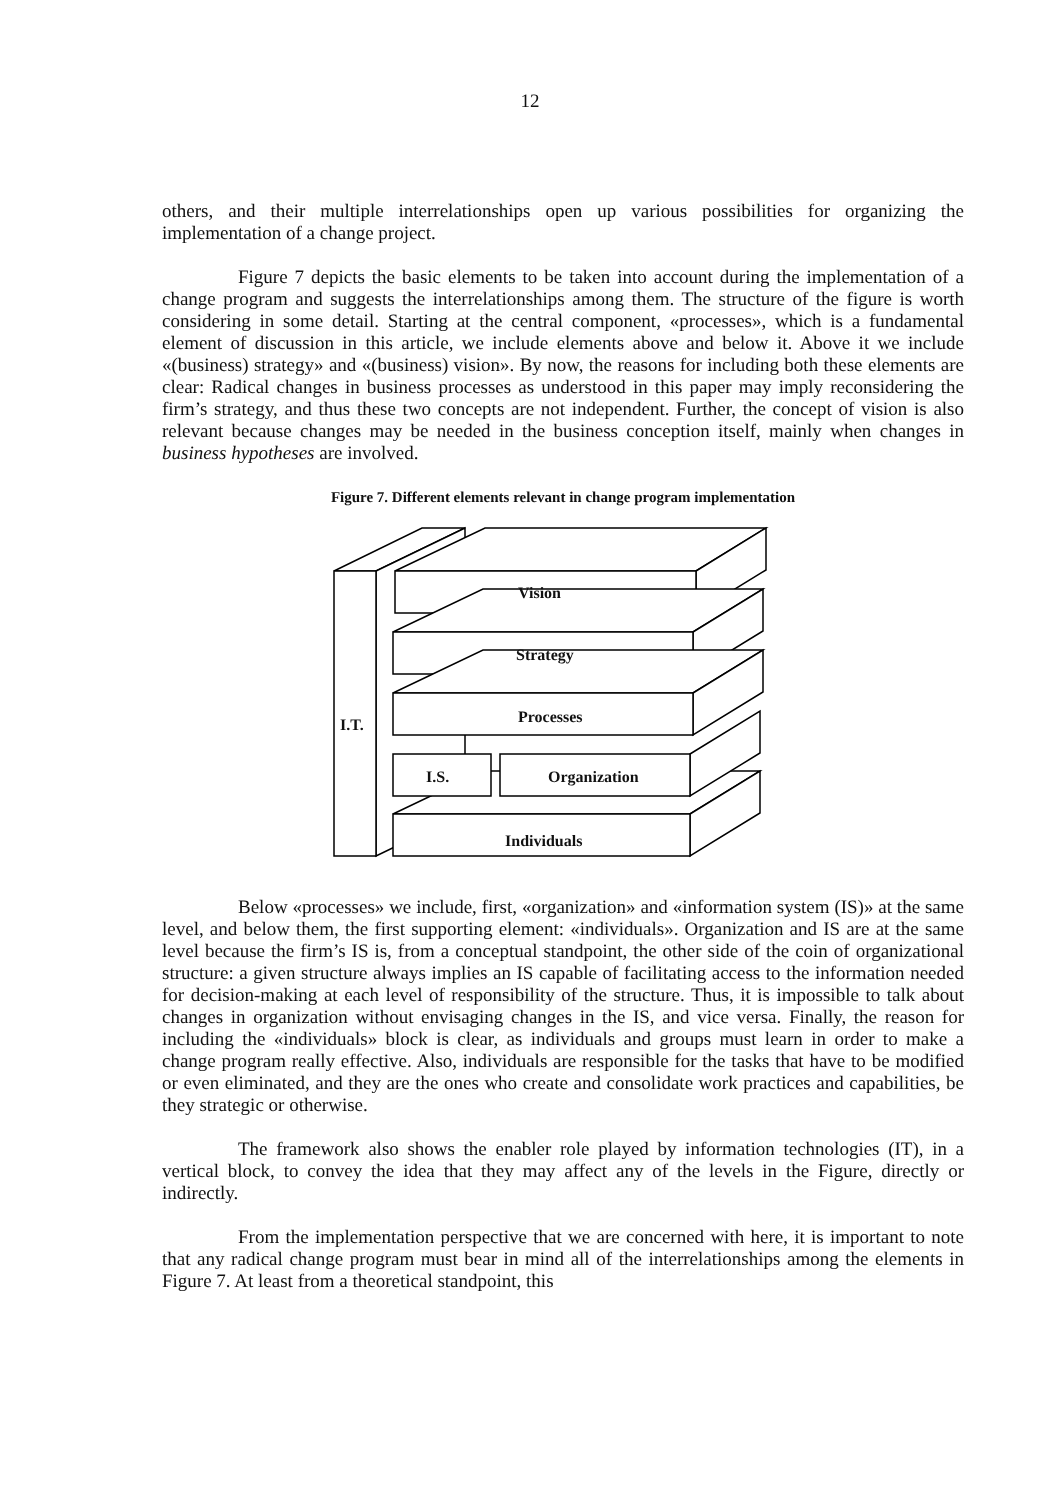12
others, and their multiple interrelationships open up various possibilities for organizing the implementation of a change project.
Figure 7 depicts the basic elements to be taken into account during the implementation of a change program and suggests the interrelationships among them. The structure of the figure is worth considering in some detail. Starting at the central component, «processes», which is a fundamental element of discussion in this article, we include elements above and below it. Above it we include «(business) strategy» and «(business) vision». By now, the reasons for including both these elements are clear: Radical changes in business processes as understood in this paper may imply reconsidering the firm’s strategy, and thus these two concepts are not independent. Further, the concept of vision is also relevant because changes may be needed in the business conception itself, mainly when changes in business hypotheses are involved.
Figure 7. Different elements relevant in change program implementation
I.T.
Vision
Strategy
Processes
I.S. Organization
Individuals
Below «processes» we include, first, «organization» and «information system (IS)» at the same level, and below them, the first supporting element: «individuals». Organization and IS are at the same level because the firm’s IS is, from a conceptual standpoint, the other side of the coin of organizational structure: a given structure always implies an IS capable of facilitating access to the information needed for decision-making at each level of responsibility of the structure. Thus, it is impossible to talk about changes in organization without envisaging changes in the IS, and vice versa. Finally, the reason for including the «individuals» block is clear, as individuals and groups must learn in order to make a change program really effective. Also, individuals are responsible for the tasks that have to be modified or even eliminated, and they are the ones who create and consolidate work practices and capabilities, be they strategic or otherwise.
The framework also shows the enabler role played by information technologies (IT), in a vertical block, to convey the idea that they may affect any of the levels in the Figure, directly or indirectly.
From the implementation perspective that we are concerned with here, it is important to note that any radical change program must bear in mind all of the interrelationships among the elements in Figure 7. At least from a theoretical standpoint, this